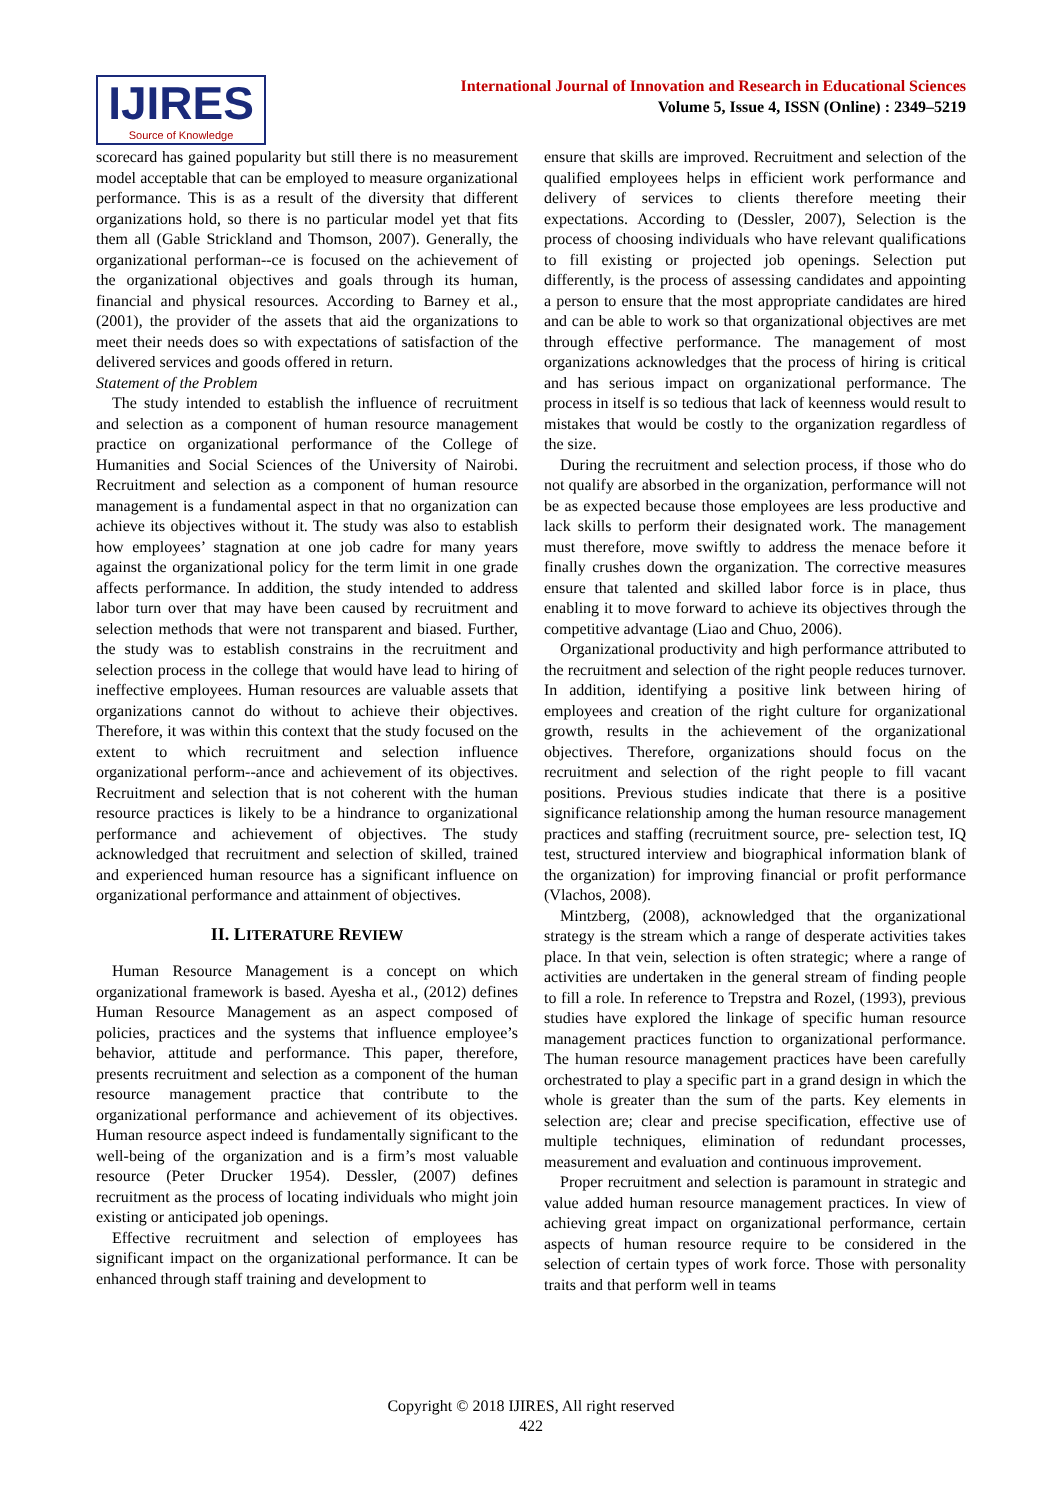IJIRES
Source of Knowledge
International Journal of Innovation and Research in Educational Sciences
Volume 5, Issue 4, ISSN (Online) : 2349–5219
scorecard has gained popularity but still there is no measurement model acceptable that can be employed to measure organizational performance. This is as a result of the diversity that different organizations hold, so there is no particular model yet that fits them all (Gable Strickland and Thomson, 2007). Generally, the organizational performan--ce is focused on the achievement of the organizational objectives and goals through its human, financial and physical resources. According to Barney et al., (2001), the provider of the assets that aid the organizations to meet their needs does so with expectations of satisfaction of the delivered services and goods offered in return.
Statement of the Problem
The study intended to establish the influence of recruitment and selection as a component of human resource management practice on organizational performance of the College of Humanities and Social Sciences of the University of Nairobi. Recruitment and selection as a component of human resource management is a fundamental aspect in that no organization can achieve its objectives without it. The study was also to establish how employees’ stagnation at one job cadre for many years against the organizational policy for the term limit in one grade affects performance. In addition, the study intended to address labor turn over that may have been caused by recruitment and selection methods that were not transparent and biased. Further, the study was to establish constrains in the recruitment and selection process in the college that would have lead to hiring of ineffective employees. Human resources are valuable assets that organizations cannot do without to achieve their objectives. Therefore, it was within this context that the study focused on the extent to which recruitment and selection influence organizational perform--ance and achievement of its objectives. Recruitment and selection that is not coherent with the human resource practices is likely to be a hindrance to organizational performance and achievement of objectives. The study acknowledged that recruitment and selection of skilled, trained and experienced human resource has a significant influence on organizational performance and attainment of objectives.
II. LITERATURE REVIEW
Human Resource Management is a concept on which organizational framework is based. Ayesha et al., (2012) defines Human Resource Management as an aspect composed of policies, practices and the systems that influence employee’s behavior, attitude and performance. This paper, therefore, presents recruitment and selection as a component of the human resource management practice that contribute to the organizational performance and achievement of its objectives. Human resource aspect indeed is fundamentally significant to the well-being of the organization and is a firm’s most valuable resource (Peter Drucker 1954). Dessler, (2007) defines recruitment as the process of locating individuals who might join existing or anticipated job openings.
Effective recruitment and selection of employees has significant impact on the organizational performance. It can be enhanced through staff training and development to
ensure that skills are improved. Recruitment and selection of the qualified employees helps in efficient work performance and delivery of services to clients therefore meeting their expectations. According to (Dessler, 2007), Selection is the process of choosing individuals who have relevant qualifications to fill existing or projected job openings. Selection put differently, is the process of assessing candidates and appointing a person to ensure that the most appropriate candidates are hired and can be able to work so that organizational objectives are met through effective performance. The management of most organizations acknowledges that the process of hiring is critical and has serious impact on organizational performance. The process in itself is so tedious that lack of keenness would result to mistakes that would be costly to the organization regardless of the size.
During the recruitment and selection process, if those who do not qualify are absorbed in the organization, performance will not be as expected because those employees are less productive and lack skills to perform their designated work. The management must therefore, move swiftly to address the menace before it finally crushes down the organization. The corrective measures ensure that talented and skilled labor force is in place, thus enabling it to move forward to achieve its objectives through the competitive advantage (Liao and Chuo, 2006).
Organizational productivity and high performance attributed to the recruitment and selection of the right people reduces turnover. In addition, identifying a positive link between hiring of employees and creation of the right culture for organizational growth, results in the achievement of the organizational objectives. Therefore, organizations should focus on the recruitment and selection of the right people to fill vacant positions. Previous studies indicate that there is a positive significance relationship among the human resource management practices and staffing (recruitment source, pre- selection test, IQ test, structured interview and biographical information blank of the organization) for improving financial or profit performance (Vlachos, 2008).
Mintzberg, (2008), acknowledged that the organizational strategy is the stream which a range of desperate activities takes place. In that vein, selection is often strategic; where a range of activities are undertaken in the general stream of finding people to fill a role. In reference to Trepstra and Rozel, (1993), previous studies have explored the linkage of specific human resource management practices function to organizational performance. The human resource management practices have been carefully orchestrated to play a specific part in a grand design in which the whole is greater than the sum of the parts. Key elements in selection are; clear and precise specification, effective use of multiple techniques, elimination of redundant processes, measurement and evaluation and continuous improvement.
Proper recruitment and selection is paramount in strategic and value added human resource management practices. In view of achieving great impact on organizational performance, certain aspects of human resource require to be considered in the selection of certain types of work force. Those with personality traits and that perform well in teams
Copyright © 2018 IJIRES, All right reserved
422